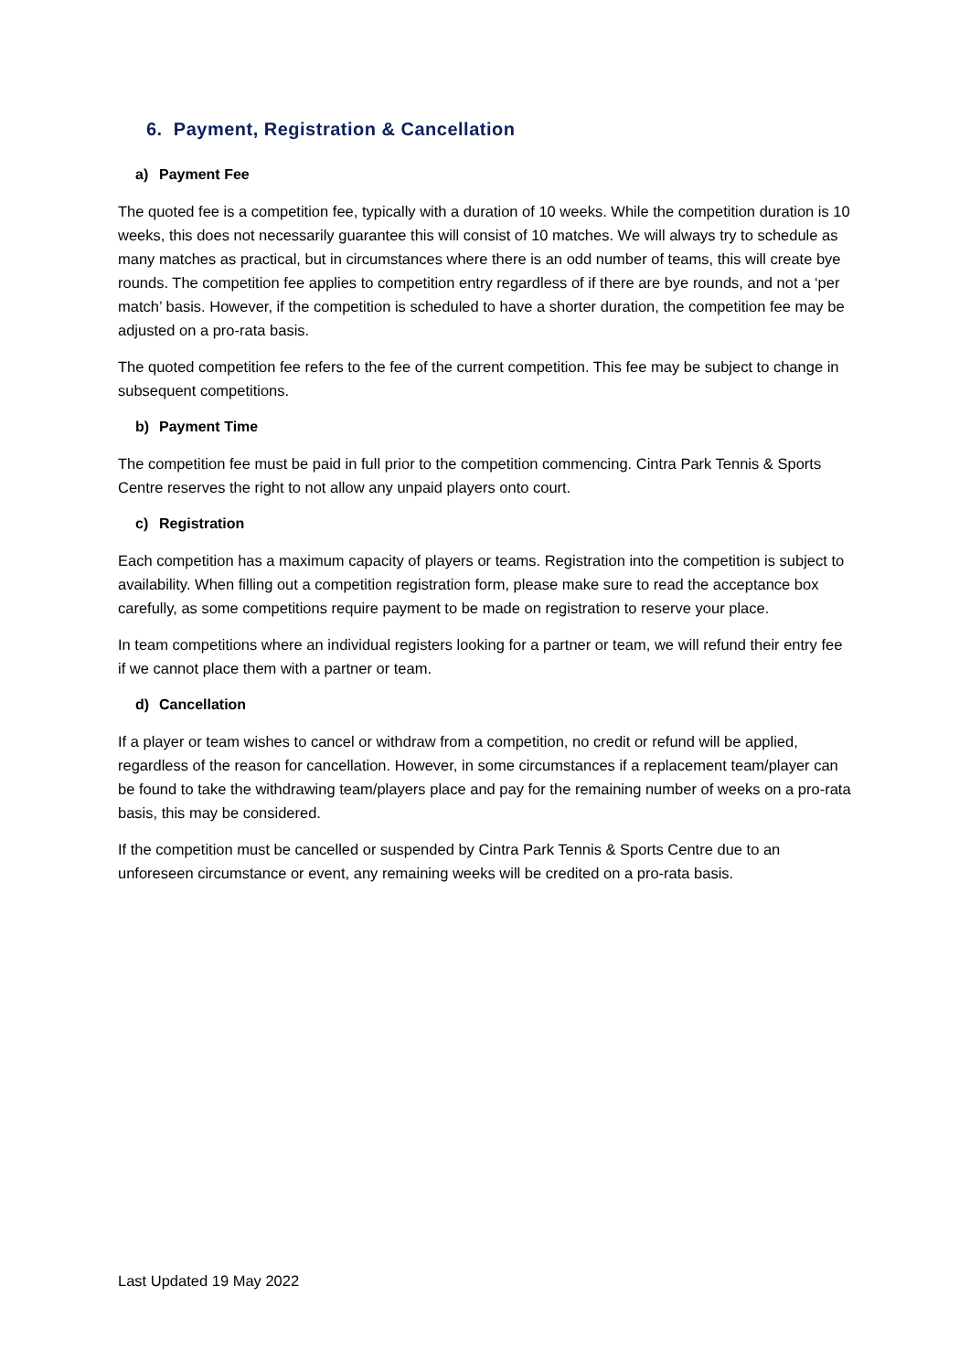6. Payment, Registration & Cancellation
a) Payment Fee
The quoted fee is a competition fee, typically with a duration of 10 weeks. While the competition duration is 10 weeks, this does not necessarily guarantee this will consist of 10 matches. We will always try to schedule as many matches as practical, but in circumstances where there is an odd number of teams, this will create bye rounds. The competition fee applies to competition entry regardless of if there are bye rounds, and not a ‘per match’ basis. However, if the competition is scheduled to have a shorter duration, the competition fee may be adjusted on a pro-rata basis.
The quoted competition fee refers to the fee of the current competition. This fee may be subject to change in subsequent competitions.
b) Payment Time
The competition fee must be paid in full prior to the competition commencing. Cintra Park Tennis & Sports Centre reserves the right to not allow any unpaid players onto court.
c) Registration
Each competition has a maximum capacity of players or teams. Registration into the competition is subject to availability. When filling out a competition registration form, please make sure to read the acceptance box carefully, as some competitions require payment to be made on registration to reserve your place.
In team competitions where an individual registers looking for a partner or team, we will refund their entry fee if we cannot place them with a partner or team.
d) Cancellation
If a player or team wishes to cancel or withdraw from a competition, no credit or refund will be applied, regardless of the reason for cancellation. However, in some circumstances if a replacement team/player can be found to take the withdrawing team/players place and pay for the remaining number of weeks on a pro-rata basis, this may be considered.
If the competition must be cancelled or suspended by Cintra Park Tennis & Sports Centre due to an unforeseen circumstance or event, any remaining weeks will be credited on a pro-rata basis.
Last Updated 19 May 2022